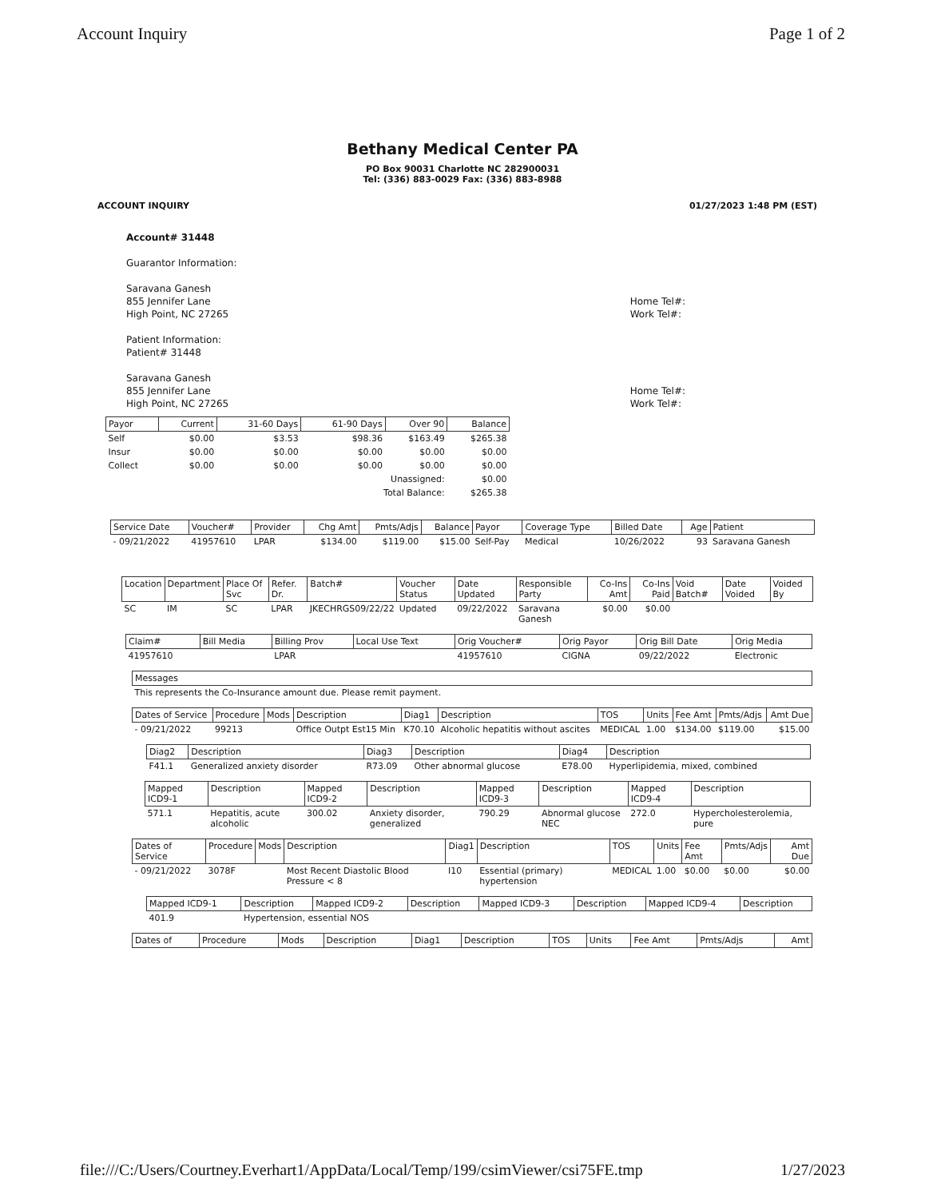Account Inquiry Page 1 of 2
Bethany Medical Center PA
PO Box 90031 Charlotte NC 282900031
Tel: (336) 883-0029 Fax: (336) 883-8988
ACCOUNT INQUIRY 01/27/2023 1:48 PM (EST)
Account# 31448
Guarantor Information:
Saravana Ganesh
855 Jennifer Lane
High Point, NC 27265
Home Tel#:
Work Tel#:
Patient Information:
Patient# 31448
Saravana Ganesh
855 Jennifer Lane
High Point, NC 27265
Home Tel#:
Work Tel#:
| Payor | Current | 31-60 Days | 61-90 Days | Over 90 | Balance |
| --- | --- | --- | --- | --- | --- |
| Self | $0.00 | $3.53 | $98.36 | $163.49 | $265.38 |
| Insur | $0.00 | $0.00 | $0.00 | $0.00 | $0.00 |
| Collect | $0.00 | $0.00 | $0.00 | $0.00 | $0.00 |
| Unassigned: | | | | | $0.00 |
| Total Balance: | | | | | $265.38 |
| Service Date | Voucher# | Provider | Chg Amt | Pmts/Adjs | Balance | Payor | Coverage Type | Billed Date | Age | Patient |
| --- | --- | --- | --- | --- | --- | --- | --- | --- | --- | --- |
| - 09/21/2022 | 41957610 | LPAR | $134.00 | $119.00 | $15.00 | Self-Pay | Medical | 10/26/2022 | 93 | Saravana Ganesh |
| Location | Department | Place Of Svc | Refer. Dr. | Batch# | Voucher Status | Date Updated | Responsible Party | Co-Ins Amt | Co-Ins Paid | Void Batch# | Date Voided | Voided By |
| --- | --- | --- | --- | --- | --- | --- | --- | --- | --- | --- | --- | --- |
| SC | IM | SC | LPAR | JKECHRGS09/22/22 | Updated | 09/22/2022 | Saravana Ganesh | $0.00 | $0.00 | | | |
| Claim# | Bill Media | Billing Prov | Local Use Text | Orig Voucher# | Orig Payor | Orig Bill Date | Orig Media |
| --- | --- | --- | --- | --- | --- | --- | --- |
| 41957610 | | LPAR | | 41957610 | CIGNA | 09/22/2022 | Electronic |
| Messages |
| --- |
| This represents the Co-Insurance amount due. Please remit payment. |
| Dates of Service | Procedure | Mods | Description | Diag1 | Description | TOS | Units | Fee Amt | Pmts/Adjs | Amt Due |
| --- | --- | --- | --- | --- | --- | --- | --- | --- | --- | --- |
| - 09/21/2022 | 99213 | | Office Outpt Est15 Min | K70.10 | Alcoholic hepatitis without ascites | MEDICAL | 1.00 | $134.00 | $119.00 | $15.00 |
| Diag2 | Description | Diag3 | Description | Diag4 | Description |
| --- | --- | --- | --- | --- | --- |
| F41.1 | Generalized anxiety disorder | R73.09 | Other abnormal glucose | E78.00 | Hyperlipidemia, mixed, combined |
| Mapped ICD9-1 | Description | Mapped ICD9-2 | Description | Mapped ICD9-3 | Description | Mapped ICD9-4 | Description |
| --- | --- | --- | --- | --- | --- | --- | --- |
| 571.1 | Hepatitis, acute alcoholic | 300.02 | Anxiety disorder, generalized | 790.29 | Abnormal glucose NEC | 272.0 | Hypercholesterolemia, pure |
| Dates of Service | Procedure | Mods | Description | Diag1 | Description | TOS | Units | Fee Amt | Pmts/Adjs | Amt Due |
| --- | --- | --- | --- | --- | --- | --- | --- | --- | --- | --- |
| - 09/21/2022 | 3078F | | Most Recent Diastolic Blood Pressure < 8 | I10 | Essential (primary) hypertension | MEDICAL | 1.00 | $0.00 | $0.00 | $0.00 |
| Mapped ICD9-1 | Description | Mapped ICD9-2 | Description | Mapped ICD9-3 | Description | Mapped ICD9-4 | Description |
| --- | --- | --- | --- | --- | --- | --- | --- |
| 401.9 | Hypertension, essential NOS | | | | | | |
| Dates of | Procedure | Mods | Description | Diag1 | Description | TOS | Units | Fee Amt | Pmts/Adjs | Amt |
| --- | --- | --- | --- | --- | --- | --- | --- | --- | --- | --- |
file:///C:/Users/Courtney.Everhart1/AppData/Local/Temp/199/csimViewer/csi75FE.tmp 1/27/2023